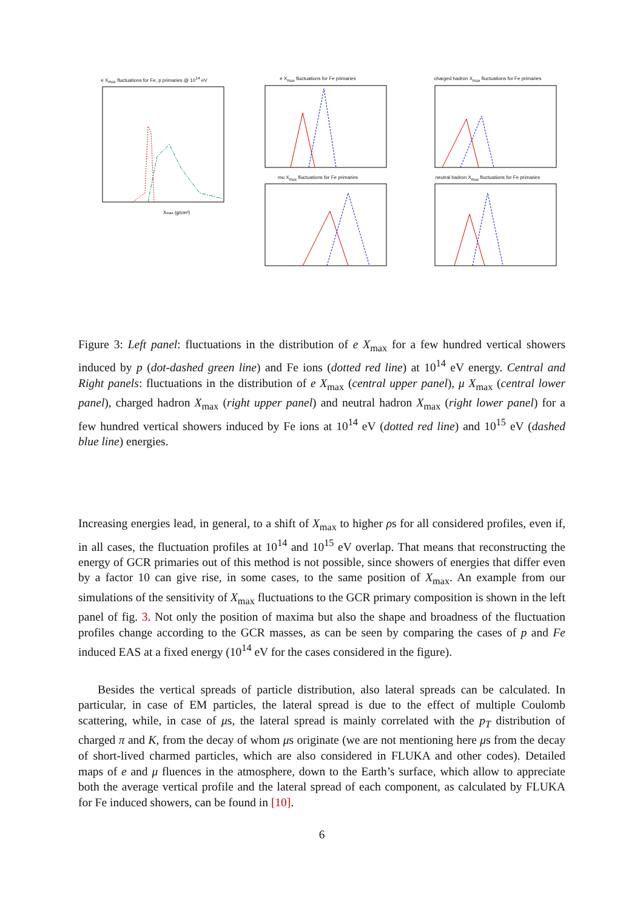e X<sub>max</sub> fluctuations for Fe, p primaries @ 10<sup>14</sup> eV
Xmax (g/cm²)
e X<sub>max</sub> fluctuations for Fe primaries charged hadron X<sub>max</sub> fluctuations for Fe primaries
mu X<sub>max</sub> fluctuations for Fe primaries neutral hadron X<sub>max</sub> fluctuations for Fe primaries
Figure 3: Left panel: fluctuations in the distribution of e X<sub>max</sub> for a few hundred vertical showers induced by p (dot-dashed green line) and Fe ions (dotted red line) at 10<sup>14</sup> eV energy. Central and Right panels: fluctuations in the distribution of e X<sub>max</sub> (central upper panel), μ X<sub>max</sub> (central lower panel), charged hadron X<sub>max</sub> (right upper panel) and neutral hadron X<sub>max</sub> (right lower panel) for a few hundred vertical showers induced by Fe ions at 10<sup>14</sup> eV (dotted red line) and 10<sup>15</sup> eV (dashed blue line) energies.
Increasing energies lead, in general, to a shift of X<sub>max</sub> to higher ρs for all considered profiles, even if, in all cases, the fluctuation profiles at 10<sup>14</sup> and 10<sup>15</sup> eV overlap. That means that reconstructing the energy of GCR primaries out of this method is not possible, since showers of energies that differ even by a factor 10 can give rise, in some cases, to the same position of X<sub>max</sub>. An example from our simulations of the sensitivity of X<sub>max</sub> fluctuations to the GCR primary composition is shown in the left panel of fig. 3. Not only the position of maxima but also the shape and broadness of the fluctuation profiles change according to the GCR masses, as can be seen by comparing the cases of p and Fe induced EAS at a fixed energy (10<sup>14</sup> eV for the cases considered in the figure).
Besides the vertical spreads of particle distribution, also lateral spreads can be calculated. In particular, in case of EM particles, the lateral spread is due to the effect of multiple Coulomb scattering, while, in case of μs, the lateral spread is mainly correlated with the p<sub>T</sub> distribution of charged π and K, from the decay of whom μs originate (we are not mentioning here μs from the decay of short-lived charmed particles, which are also considered in FLUKA and other codes). Detailed maps of e and μ fluences in the atmosphere, down to the Earth’s surface, which allow to appreciate both the average vertical profile and the lateral spread of each component, as calculated by FLUKA for Fe induced showers, can be found in [10].
6